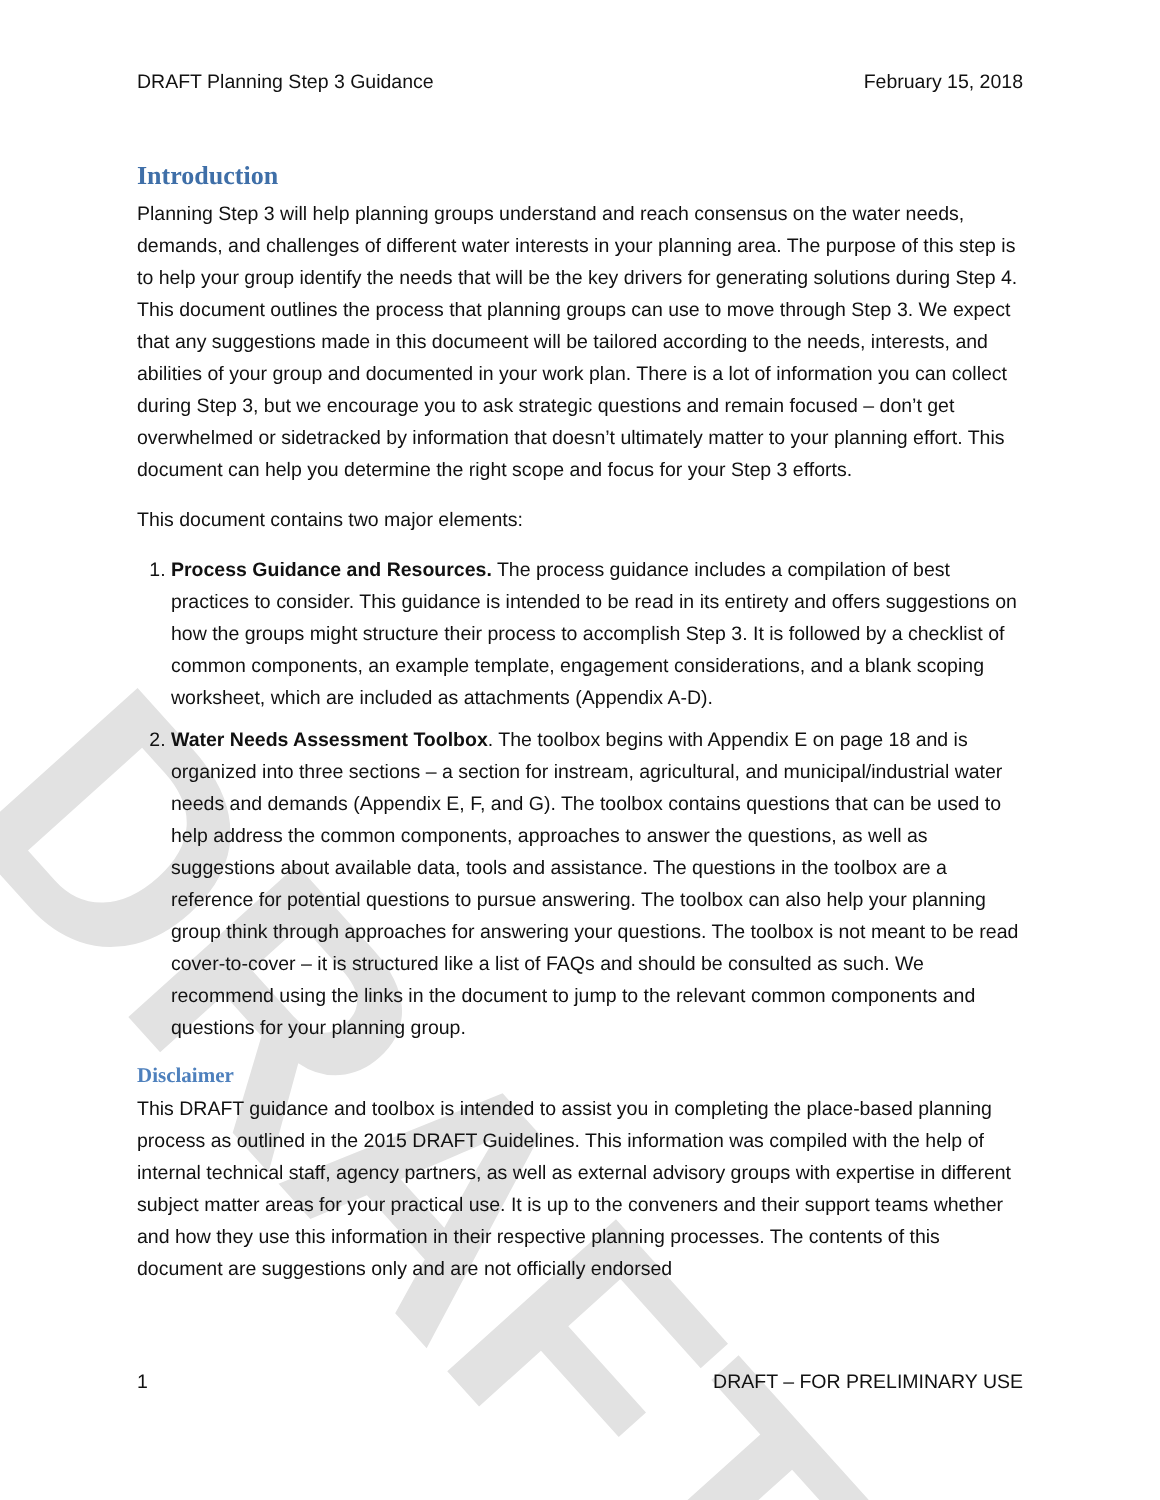DRAFT
DRAFT Planning Step 3 Guidance February 15, 2018
Introduction
Planning Step 3 will help planning groups understand and reach consensus on the water needs, demands, and challenges of different water interests in your planning area. The purpose of this step is to help your group identify the needs that will be the key drivers for generating solutions during Step 4. This document outlines the process that planning groups can use to move through Step 3. We expect that any suggestions made in this documeent will be tailored according to the needs, interests, and abilities of your group and documented in your work plan. There is a lot of information you can collect during Step 3, but we encourage you to ask strategic questions and remain focused – don’t get overwhelmed or sidetracked by information that doesn’t ultimately matter to your planning effort. This document can help you determine the right scope and focus for your Step 3 efforts.
This document contains two major elements:
1. Process Guidance and Resources. The process guidance includes a compilation of best practices to consider. This guidance is intended to be read in its entirety and offers suggestions on how the groups might structure their process to accomplish Step 3. It is followed by a checklist of common components, an example template, engagement considerations, and a blank scoping worksheet, which are included as attachments (Appendix A-D).
2. Water Needs Assessment Toolbox. The toolbox begins with Appendix E on page 18 and is organized into three sections – a section for instream, agricultural, and municipal/industrial water needs and demands (Appendix E, F, and G). The toolbox contains questions that can be used to help address the common components, approaches to answer the questions, as well as suggestions about available data, tools and assistance. The questions in the toolbox are a reference for potential questions to pursue answering. The toolbox can also help your planning group think through approaches for answering your questions. The toolbox is not meant to be read cover-to-cover – it is structured like a list of FAQs and should be consulted as such. We recommend using the links in the document to jump to the relevant common components and questions for your planning group.
Disclaimer
This DRAFT guidance and toolbox is intended to assist you in completing the place-based planning process as outlined in the 2015 DRAFT Guidelines. This information was compiled with the help of internal technical staff, agency partners, as well as external advisory groups with expertise in different subject matter areas for your practical use. It is up to the conveners and their support teams whether and how they use this information in their respective planning processes. The contents of this document are suggestions only and are not officially endorsed
1 DRAFT – FOR PRELIMINARY USE